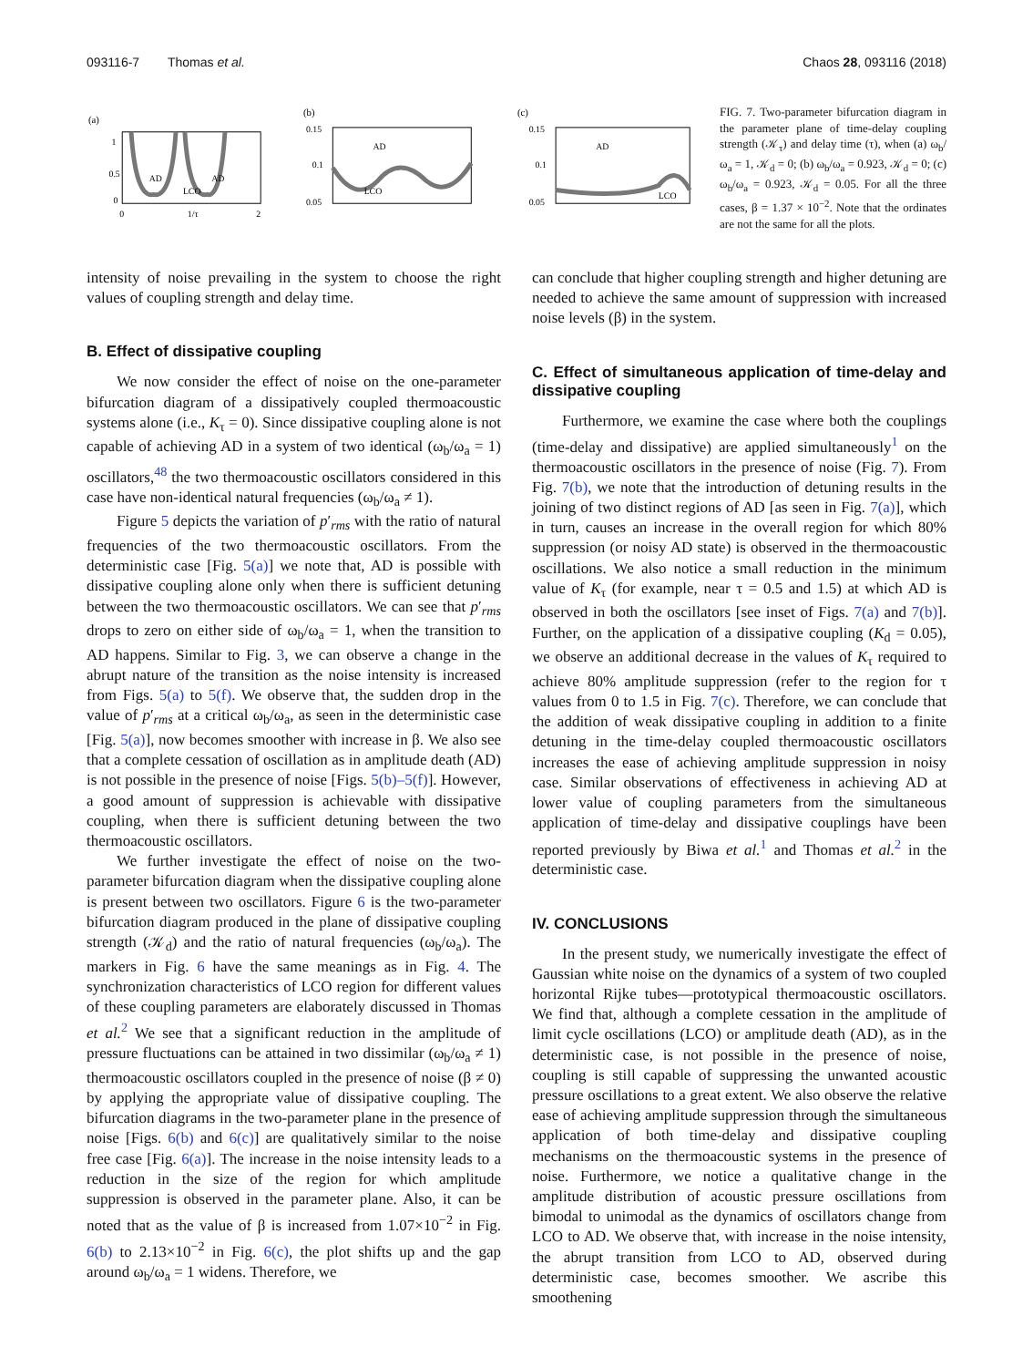093116-7 Thomas et al. Chaos 28, 093116 (2018)
(a)
AD
AD
LCO
0
0.5
1
0
1/τ
2
(b)
AD
LCO
0.15
0.1
0.05
(c)
AD
LCO
0.15
0.1
0.05
FIG. 7. Two-parameter bifurcation diagram in the parameter plane of time-delay coupling strength (𝒦<sub>τ</sub>) and delay time (τ), when (a) ω<sub>b</sub>/ω<sub>a</sub> = 1, 𝒦<sub>d</sub> = 0; (b) ω<sub>b</sub>/ω<sub>a</sub> = 0.923, 𝒦<sub>d</sub> = 0; (c) ω<sub>b</sub>/ω<sub>a</sub> = 0.923, 𝒦<sub>d</sub> = 0.05. For all the three cases, β = 1.37 × 10<sup>−2</sup>. Note that the ordinates are not the same for all the plots.
intensity of noise prevailing in the system to choose the right values of coupling strength and delay time.
B. Effect of dissipative coupling
We now consider the effect of noise on the one-parameter bifurcation diagram of a dissipatively coupled thermoacoustic systems alone (i.e., K<sub>τ</sub> = 0). Since dissipative coupling alone is not capable of achieving AD in a system of two identical (ω<sub>b</sub>/ω<sub>a</sub> = 1) oscillators,<sup>48</sup> the two thermoacoustic oscillators considered in this case have non-identical natural frequencies (ω<sub>b</sub>/ω<sub>a</sub> ≠ 1).
Figure 5 depicts the variation of p′<sub>rms</sub> with the ratio of natural frequencies of the two thermoacoustic oscillators. From the deterministic case [Fig. 5(a)] we note that, AD is possible with dissipative coupling alone only when there is sufficient detuning between the two thermoacoustic oscillators. We can see that p′<sub>rms</sub> drops to zero on either side of ω<sub>b</sub>/ω<sub>a</sub> = 1, when the transition to AD happens. Similar to Fig. 3, we can observe a change in the abrupt nature of the transition as the noise intensity is increased from Figs. 5(a) to 5(f). We observe that, the sudden drop in the value of p′<sub>rms</sub> at a critical ω<sub>b</sub>/ω<sub>a</sub>, as seen in the deterministic case [Fig. 5(a)], now becomes smoother with increase in β. We also see that a complete cessation of oscillation as in amplitude death (AD) is not possible in the presence of noise [Figs. 5(b)–5(f)]. However, a good amount of suppression is achievable with dissipative coupling, when there is sufficient detuning between the two thermoacoustic oscillators.
We further investigate the effect of noise on the two-parameter bifurcation diagram when the dissipative coupling alone is present between two oscillators. Figure 6 is the two-parameter bifurcation diagram produced in the plane of dissipative coupling strength (𝒦<sub>d</sub>) and the ratio of natural frequencies (ω<sub>b</sub>/ω<sub>a</sub>). The markers in Fig. 6 have the same meanings as in Fig. 4. The synchronization characteristics of LCO region for different values of these coupling parameters are elaborately discussed in Thomas et al.<sup>2</sup> We see that a significant reduction in the amplitude of pressure fluctuations can be attained in two dissimilar (ω<sub>b</sub>/ω<sub>a</sub> ≠ 1) thermoacoustic oscillators coupled in the presence of noise (β ≠ 0) by applying the appropriate value of dissipative coupling. The bifurcation diagrams in the two-parameter plane in the presence of noise [Figs. 6(b) and 6(c)] are qualitatively similar to the noise free case [Fig. 6(a)]. The increase in the noise intensity leads to a reduction in the size of the region for which amplitude suppression is observed in the parameter plane. Also, it can be noted that as the value of β is increased from 1.07×10<sup>−2</sup> in Fig. 6(b) to 2.13×10<sup>−2</sup> in Fig. 6(c), the plot shifts up and the gap around ω<sub>b</sub>/ω<sub>a</sub> = 1 widens. Therefore, we
can conclude that higher coupling strength and higher detuning are needed to achieve the same amount of suppression with increased noise levels (β) in the system.
C. Effect of simultaneous application of time-delay and dissipative coupling
Furthermore, we examine the case where both the couplings (time-delay and dissipative) are applied simultaneously<sup>1</sup> on the thermoacoustic oscillators in the presence of noise (Fig. 7). From Fig. 7(b), we note that the introduction of detuning results in the joining of two distinct regions of AD [as seen in Fig. 7(a)], which in turn, causes an increase in the overall region for which 80% suppression (or noisy AD state) is observed in the thermoacoustic oscillations. We also notice a small reduction in the minimum value of K<sub>τ</sub> (for example, near τ = 0.5 and 1.5) at which AD is observed in both the oscillators [see inset of Figs. 7(a) and 7(b)]. Further, on the application of a dissipative coupling (K<sub>d</sub> = 0.05), we observe an additional decrease in the values of K<sub>τ</sub> required to achieve 80% amplitude suppression (refer to the region for τ values from 0 to 1.5 in Fig. 7(c). Therefore, we can conclude that the addition of weak dissipative coupling in addition to a finite detuning in the time-delay coupled thermoacoustic oscillators increases the ease of achieving amplitude suppression in noisy case. Similar observations of effectiveness in achieving AD at lower value of coupling parameters from the simultaneous application of time-delay and dissipative couplings have been reported previously by Biwa et al.<sup>1</sup> and Thomas et al.<sup>2</sup> in the deterministic case.
IV. CONCLUSIONS
In the present study, we numerically investigate the effect of Gaussian white noise on the dynamics of a system of two coupled horizontal Rijke tubes—prototypical thermoacoustic oscillators. We find that, although a complete cessation in the amplitude of limit cycle oscillations (LCO) or amplitude death (AD), as in the deterministic case, is not possible in the presence of noise, coupling is still capable of suppressing the unwanted acoustic pressure oscillations to a great extent. We also observe the relative ease of achieving amplitude suppression through the simultaneous application of both time-delay and dissipative coupling mechanisms on the thermoacoustic systems in the presence of noise. Furthermore, we notice a qualitative change in the amplitude distribution of acoustic pressure oscillations from bimodal to unimodal as the dynamics of oscillators change from LCO to AD. We observe that, with increase in the noise intensity, the abrupt transition from LCO to AD, observed during deterministic case, becomes smoother. We ascribe this smoothening